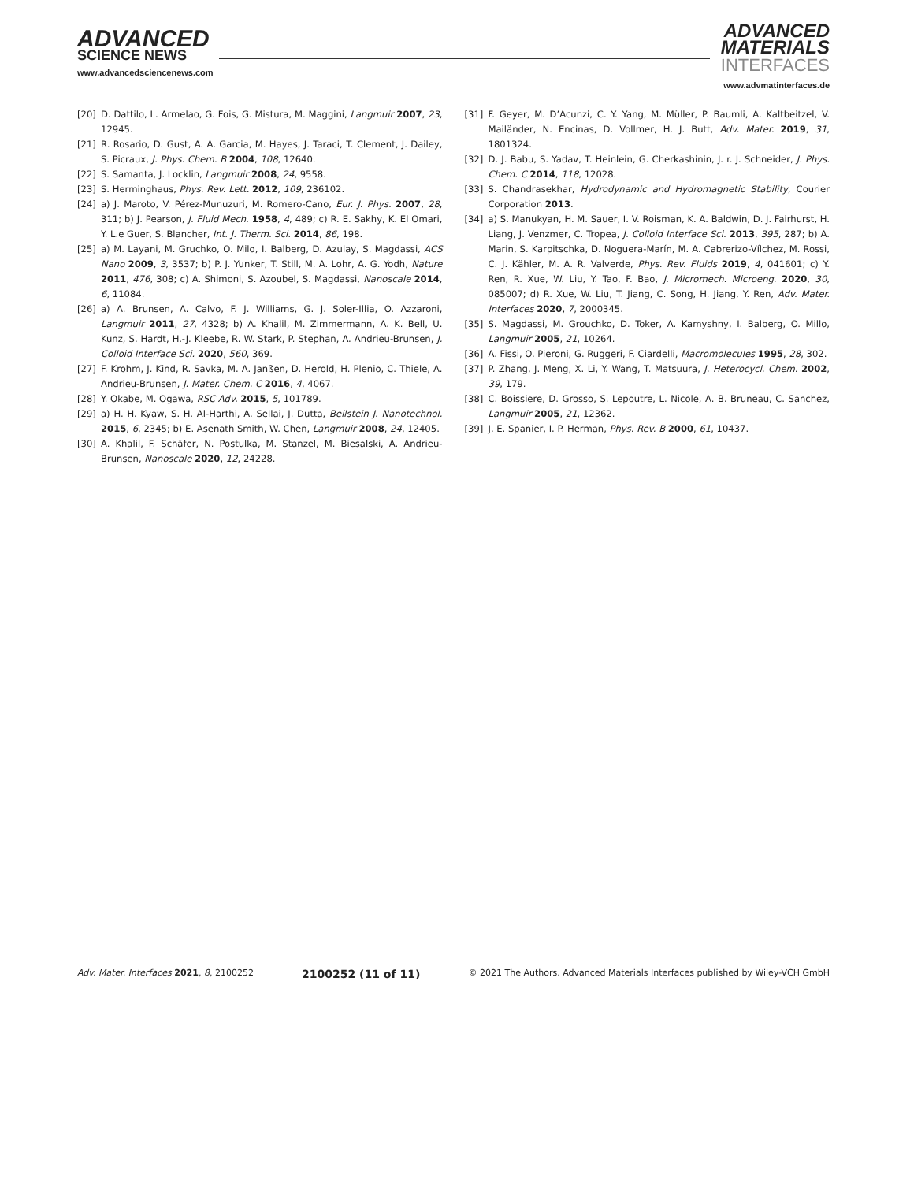ADVANCED SCIENCE NEWS
www.advancedsciencenews.com
ADVANCED
MATERIALS
INTERFACES
www.advmatinterfaces.de
[20] D. Dattilo, L. Armelao, G. Fois, G. Mistura, M. Maggini, Langmuir 2007, 23, 12945.
[21] R. Rosario, D. Gust, A. A. Garcia, M. Hayes, J. Taraci, T. Clement, J. Dailey, S. Picraux, J. Phys. Chem. B 2004, 108, 12640.
[22] S. Samanta, J. Locklin, Langmuir 2008, 24, 9558.
[23] S. Herminghaus, Phys. Rev. Lett. 2012, 109, 236102.
[24] a) J. Maroto, V. Pérez-Munuzuri, M. Romero-Cano, Eur. J. Phys. 2007, 28, 311; b) J. Pearson, J. Fluid Mech. 1958, 4, 489; c) R. E. Sakhy, K. El Omari, Y. L.e Guer, S. Blancher, Int. J. Therm. Sci. 2014, 86, 198.
[25] a) M. Layani, M. Gruchko, O. Milo, I. Balberg, D. Azulay, S. Magdassi, ACS Nano 2009, 3, 3537; b) P. J. Yunker, T. Still, M. A. Lohr, A. G. Yodh, Nature 2011, 476, 308; c) A. Shimoni, S. Azoubel, S. Magdassi, Nanoscale 2014, 6, 11084.
[26] a) A. Brunsen, A. Calvo, F. J. Williams, G. J. Soler-Illia, O. Azzaroni, Langmuir 2011, 27, 4328; b) A. Khalil, M. Zimmermann, A. K. Bell, U. Kunz, S. Hardt, H.-J. Kleebe, R. W. Stark, P. Stephan, A. Andrieu-Brunsen, J. Colloid Interface Sci. 2020, 560, 369.
[27] F. Krohm, J. Kind, R. Savka, M. A. Janßen, D. Herold, H. Plenio, C. Thiele, A. Andrieu-Brunsen, J. Mater. Chem. C 2016, 4, 4067.
[28] Y. Okabe, M. Ogawa, RSC Adv. 2015, 5, 101789.
[29] a) H. H. Kyaw, S. H. Al-Harthi, A. Sellai, J. Dutta, Beilstein J. Nanotechnol. 2015, 6, 2345; b) E. Asenath Smith, W. Chen, Langmuir 2008, 24, 12405.
[30] A. Khalil, F. Schäfer, N. Postulka, M. Stanzel, M. Biesalski, A. Andrieu-Brunsen, Nanoscale 2020, 12, 24228.
[31] F. Geyer, M. D’Acunzi, C. Y. Yang, M. Müller, P. Baumli, A. Kaltbeitzel, V. Mailänder, N. Encinas, D. Vollmer, H. J. Butt, Adv. Mater. 2019, 31, 1801324.
[32] D. J. Babu, S. Yadav, T. Heinlein, G. Cherkashinin, J. r. J. Schneider, J. Phys. Chem. C 2014, 118, 12028.
[33] S. Chandrasekhar, Hydrodynamic and Hydromagnetic Stability, Courier Corporation 2013.
[34] a) S. Manukyan, H. M. Sauer, I. V. Roisman, K. A. Baldwin, D. J. Fairhurst, H. Liang, J. Venzmer, C. Tropea, J. Colloid Interface Sci. 2013, 395, 287; b) A. Marin, S. Karpitschka, D. Noguera-Marín, M. A. Cabrerizo-Vílchez, M. Rossi, C. J. Kähler, M. A. R. Valverde, Phys. Rev. Fluids 2019, 4, 041601; c) Y. Ren, R. Xue, W. Liu, Y. Tao, F. Bao, J. Micromech. Microeng. 2020, 30, 085007; d) R. Xue, W. Liu, T. Jiang, C. Song, H. Jiang, Y. Ren, Adv. Mater. Interfaces 2020, 7, 2000345.
[35] S. Magdassi, M. Grouchko, D. Toker, A. Kamyshny, I. Balberg, O. Millo, Langmuir 2005, 21, 10264.
[36] A. Fissi, O. Pieroni, G. Ruggeri, F. Ciardelli, Macromolecules 1995, 28, 302.
[37] P. Zhang, J. Meng, X. Li, Y. Wang, T. Matsuura, J. Heterocycl. Chem. 2002, 39, 179.
[38] C. Boissiere, D. Grosso, S. Lepoutre, L. Nicole, A. B. Bruneau, C. Sanchez, Langmuir 2005, 21, 12362.
[39] J. E. Spanier, I. P. Herman, Phys. Rev. B 2000, 61, 10437.
Adv. Mater. Interfaces 2021, 8, 2100252 2100252 (11 of 11) © 2021 The Authors. Advanced Materials Interfaces published by Wiley-VCH GmbH